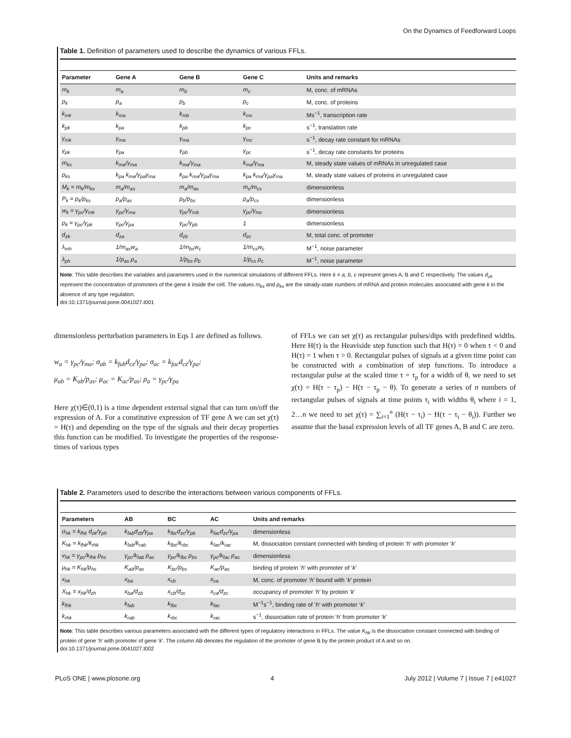On the Dynamics of Feedforward Loops
Table 1. Definition of parameters used to describe the dynamics of various FFLs.
| Parameter | Gene A | Gene B | Gene C | Units and remarks |
| --- | --- | --- | --- | --- |
| m<sub>k</sub> | m<sub>a</sub> | m<sub>b</sub> | m<sub>c</sub> | M, conc. of mRNAs |
| p<sub>k</sub> | p<sub>a</sub> | p<sub>b</sub> | p<sub>c</sub> | M, conc. of proteins |
| k<sub>mk</sub> | k<sub>ma</sub> | k<sub>mb</sub> | k<sub>mc</sub> | Ms<sup>−1</sup>, transcription rate |
| k<sub>pk</sub> | k<sub>pa</sub> | k<sub>pb</sub> | k<sub>pc</sub> | s<sup>−1</sup>, translation rate |
| γ<sub>mk</sub> | γ<sub>ma</sub> | γ<sub>ma</sub> | γ<sub>mc</sub> | s<sup>−1</sup>, decay rate constant for mRNAs |
| γ<sub>pk</sub> | γ<sub>pa</sub> | γ<sub>pb</sub> | γ<sub>pc</sub> | s<sup>−1</sup>, decay rate constants for proteins |
| m<sub>ks</sub> | k<sub>ma</sub>/γ<sub>ma</sub> | k<sub>ma</sub>/γ<sub>ma</sub> | k<sub>ma</sub>/γ<sub>ma</sub> | M, steady state values of mRNAs in unregulated case |
| p<sub>ks</sub> | k<sub>pa</sub> k<sub>ma</sub>/γ<sub>pa</sub>γ<sub>ma</sub> | k<sub>pa</sub> k<sub>ma</sub>/γ<sub>pa</sub>γ<sub>ma</sub> | k<sub>pa</sub> k<sub>ma</sub>/γ<sub>pa</sub>γ<sub>ma</sub> | M, steady state values of proteins in unregulated case |
| M<sub>k</sub> = m<sub>k</sub>/m<sub>ks</sub> | m<sub>a</sub>/m<sub>as</sub> | m<sub>a</sub>/m<sub>as</sub> | m<sub>c</sub>/m<sub>cs</sub> | dimensionless |
| P<sub>k</sub> = p<sub>k</sub>/p<sub>ks</sub> | p<sub>a</sub>/p<sub>as</sub> | p<sub>b</sub>/p<sub>bs</sub> | p<sub>a</sub>/p<sub>cs</sub> | dimensionless |
| w<sub>k</sub> = γ<sub>pc</sub>/γ<sub>mk</sub> | γ<sub>pc</sub>/γ<sub>ma</sub> | γ<sub>pc</sub>/γ<sub>mb</sub> | γ<sub>pc</sub>/γ<sub>mc</sub> | dimensionless |
| ρ<sub>k</sub> = γ<sub>pc</sub>/γ<sub>pk</sub> | γ<sub>pc</sub>/γ<sub>pa</sub> | γ<sub>pc</sub>/γ<sub>pb</sub> | 1 | dimensionless |
| d<sub>zk</sub> | d<sub>za</sub> | d<sub>zb</sub> | d<sub>zc</sub> | M, total conc. of promoter |
| λ<sub>mh</sub> | 1/m<sub>as</sub>w<sub>a</sub> | 1/m<sub>bs</sub>w<sub>c</sub> | 1/m<sub>cs</sub>w<sub>c</sub> | M<sup>−1</sup>, noise parameter |
| λ<sub>ph</sub> | 1/p<sub>as</sub> ρ<sub>a</sub> | 1/p<sub>bs</sub> ρ<sub>b</sub> | 1/p<sub>cs</sub> ρ<sub>c</sub> | M<sup>−1</sup>, noise parameter |
Note: This table describes the variables and parameters used in the numerical simulations of different FFLs. Here k = a, b, c represent genes A, B and C respectively. The values d<sub>zk</sub> represent the concentration of promoters of the gene k inside the cell. The values m<sub>ks</sub> and p<sub>ks</sub> are the steady-state numbers of mRNA and protein molecules associated with gene k in the absence of any type regulation.
doi:10.1371/journal.pone.0041027.t001
dimensionless perturbation parameters in Eqs 1 are defined as follows.
w<sub>a</sub> = γ<sub>pc</sub>/γ<sub>ma</sub>; σ<sub>ab</sub> = k<sub>fab</sub>d<sub>cz</sub>/γ<sub>pa</sub>; σ<sub>ac</sub> = k<sub>fac</sub>d<sub>cz</sub>/γ<sub>pa</sub>;
μ<sub>ab</sub> = K<sub>ab</sub>/p<sub>as</sub>; μ<sub>ac</sub> = K<sub>ac</sub>/p<sub>as</sub>; ρ<sub>a</sub> = γ<sub>pc</sub>/γ<sub>pa</sub>
Here χ(τ)∈(0,1) is a time dependent external signal that can turn on/off the expression of A. For a constitutive expression of TF gene A we can set χ(τ) = H(τ) and depending on the type of the signals and their decay properties this function can be modified. To investigate the properties of the response-times of various types
of FFLs we can set χ(τ) as rectangular pulses/dips with predefined widths. Here H(τ) is the Heaviside step function such that H(τ) = 0 when τ < 0 and H(τ) = 1 when τ > 0. Rectangular pulses of signals at a given time point can be constructed with a combination of step functions. To introduce a rectangular pulse at the scaled time τ = τ<sub>p</sub> for a width of θ, we need to set χ(τ) = H(τ − τ<sub>p</sub>) − H(τ − τ<sub>p</sub> − θ). To generate a series of n numbers of rectangular pulses of signals at time points τ<sub>i</sub> with widths θ<sub>i</sub> where i = 1, 2…n we need to set χ(τ) = ∑<sub>i=1</sub><sup>n</sup> (H(τ − τ<sub>i</sub>) − H(τ − τ<sub>i</sub> − θ<sub>i</sub>)). Further we assume that the basal expression levels of all TF genes A, B and C are zero.
Table 2. Parameters used to describe the interactions between various components of FFLs.
| Parameters | AB | BC | AC | Units and remarks |
| --- | --- | --- | --- | --- |
| σ<sub>hk</sub> = k<sub>fhk</sub> d<sub>zk</sub>/γ<sub>ph</sub> | k<sub>fab</sub>d<sub>zb</sub>/γ<sub>pa</sub> | k<sub>fbc</sub>d<sub>zc</sub>/γ<sub>pb</sub> | k<sub>fac</sub>d<sub>zc</sub>/γ<sub>pa</sub> | dimensionless |
| K<sub>hk</sub> = k<sub>fhk</sub>/k<sub>rhk</sub> | k<sub>fab</sub>/k<sub>rab</sub> | k<sub>fbc</sub>/k<sub>rbc</sub> | k<sub>fac</sub>/k<sub>rac</sub> | M, dissociation constant connected with binding of protein ‘ h ’ with promoter ‘ k ’ |
| v<sub>hk</sub> = γ<sub>pc</sub>/k<sub>fhk</sub> p<sub>hs</sub> | γ<sub>pc</sub>/k<sub>fab</sub> p<sub>as</sub> | γ<sub>pc</sub>/k<sub>fbc</sub> p<sub>bs</sub> | γ<sub>pc</sub>/k<sub>fac</sub> p<sub>as</sub> | dimensionless |
| μ<sub>hk</sub> = K<sub>hk</sub>/p<sub>hs</sub> | K<sub>ab</sub>/p<sub>as</sub> | K<sub>bc</sub>/p<sub>bs</sub> | K<sub>ac</sub>/p<sub>as</sub> | binding of protein ‘ h ’ with promoter of ‘ k ’ |
| x<sub>hk</sub> | x<sub>ba</sub> | x<sub>cb</sub> | x<sub>ca</sub> | M, conc. of promoter ‘ h ’ bound with ‘ k ’ protein |
| X<sub>hk</sub> = x<sub>hk</sub>/d<sub>zh</sub> | x<sub>ba</sub>/d<sub>zb</sub> | x<sub>cb</sub>/d<sub>zc</sub> | x<sub>ca</sub>/d<sub>zc</sub> | occupancy of promoter ‘ h ’ by protein ‘ k ’ |
| k<sub>fhk</sub> | k<sub>fab</sub> | k<sub>fbc</sub> | k<sub>fac</sub> | M<sup>−1</sup>s<sup>−1</sup>, binding rate of ‘ h ’ with promoter ‘ k ’ |
| k<sub>rhk</sub> | k<sub>rab</sub> | k<sub>rbc</sub> | k<sub>rac</sub> | s<sup>−1</sup>, dissociation rate of protein ‘ h ’ from promoter ‘ k ’ |
Note: This table describes various parameters associated with the different types of regulatory interactions in FFLs. The value K<sub>hk</sub> is the dissociation constant connected with binding of protein of gene ‘h’ with promoter of gene ‘k’. The column AB denotes the regulation of the promoter of gene B by the protein product of A and so on.
doi:10.1371/journal.pone.0041027.t002
PLoS ONE | www.plosone.org 4 July 2012 | Volume 7 | Issue 7 | e41027